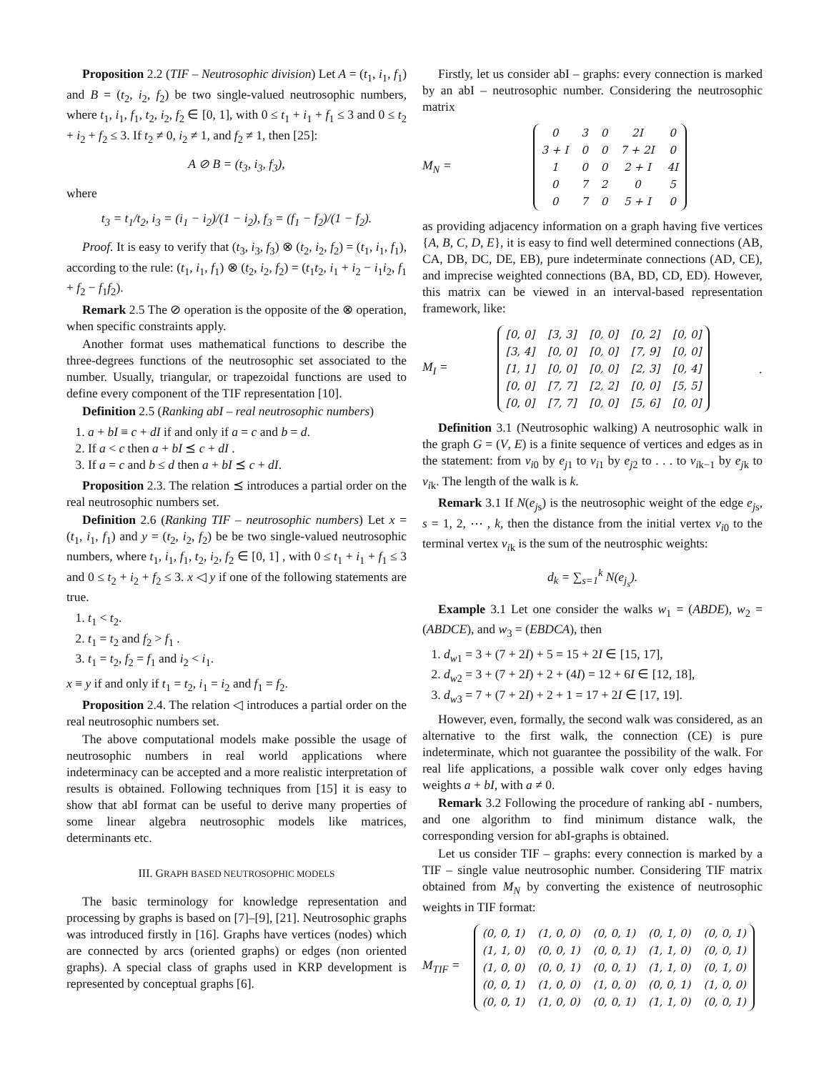Proposition 2.2 (TIF – Neutrosophic division) Let A = (t<sub>1</sub>, i<sub>1</sub>, f<sub>1</sub>) and B = (t<sub>2</sub>, i<sub>2</sub>, f<sub>2</sub>) be two single-valued neutrosophic numbers, where t<sub>1</sub>, i<sub>1</sub>, f<sub>1</sub>, t<sub>2</sub>, i<sub>2</sub>, f<sub>2</sub> ∈ [0, 1], with 0 ≤ t<sub>1</sub> + i<sub>1</sub> + f<sub>1</sub> ≤ 3 and 0 ≤ t<sub>2</sub> + i<sub>2</sub> + f<sub>2</sub> ≤ 3. If t<sub>2</sub> ≠ 0, i<sub>2</sub> ≠ 1, and f<sub>2</sub> ≠ 1, then [25]:
A ⊘ B = (t<sub>3</sub>, i<sub>3</sub>, f<sub>3</sub>),
where
t<sub>3</sub> = t<sub>1</sub>/t<sub>2</sub>, i<sub>3</sub> = (i<sub>1</sub> − i<sub>2</sub>)/(1 − i<sub>2</sub>), f<sub>3</sub> = (f<sub>1</sub> − f<sub>2</sub>)/(1 − f<sub>2</sub>).
Proof. It is easy to verify that (t<sub>3</sub>, i<sub>3</sub>, f<sub>3</sub>) ⊗ (t<sub>2</sub>, i<sub>2</sub>, f<sub>2</sub>) = (t<sub>1</sub>, i<sub>1</sub>, f<sub>1</sub>), according to the rule: (t<sub>1</sub>, i<sub>1</sub>, f<sub>1</sub>) ⊗ (t<sub>2</sub>, i<sub>2</sub>, f<sub>2</sub>) = (t<sub>1</sub>t<sub>2</sub>, i<sub>1</sub> + i<sub>2</sub> − i<sub>1</sub>i<sub>2</sub>, f<sub>1</sub> + f<sub>2</sub> − f<sub>1</sub>f<sub>2</sub>).
Remark 2.5 The ⊘ operation is the opposite of the ⊗ operation, when specific constraints apply.
Another format uses mathematical functions to describe the three-degrees functions of the neutrosophic set associated to the number. Usually, triangular, or trapezoidal functions are used to define every component of the TIF representation [10].
Definition 2.5 (Ranking abI – real neutrosophic numbers)
1. a + bI ≡ c + dI if and only if a = c and b = d.
2. If a < c then a + bI ⪯ c + dI .
3. If a = c and b ≤ d then a + bI ⪯ c + dI.
Proposition 2.3. The relation ⪯ introduces a partial order on the real neutrosophic numbers set.
Definition 2.6 (Ranking TIF – neutrosophic numbers) Let x = (t<sub>1</sub>, i<sub>1</sub>, f<sub>1</sub>) and y = (t<sub>2</sub>, i<sub>2</sub>, f<sub>2</sub>) be be two single-valued neutrosophic numbers, where t<sub>1</sub>, i<sub>1</sub>, f<sub>1</sub>, t<sub>2</sub>, i<sub>2</sub>, f<sub>2</sub> ∈ [0, 1] , with 0 ≤ t<sub>1</sub> + i<sub>1</sub> + f<sub>1</sub> ≤ 3 and 0 ≤ t<sub>2</sub> + i<sub>2</sub> + f<sub>2</sub> ≤ 3. x ◁ y if one of the following statements are true.
1. t<sub>1</sub> < t<sub>2</sub>.
2. t<sub>1</sub> = t<sub>2</sub> and f<sub>2</sub> > f<sub>1</sub> .
3. t<sub>1</sub> = t<sub>2</sub>, f<sub>2</sub> = f<sub>1</sub> and i<sub>2</sub> < i<sub>1</sub>.
x ≡ y if and only if t<sub>1</sub> = t<sub>2</sub>, i<sub>1</sub> = i<sub>2</sub> and f<sub>1</sub> = f<sub>2</sub>.
Proposition 2.4. The relation ◁ introduces a partial order on the real neutrosophic numbers set.
The above computational models make possible the usage of neutrosophic numbers in real world applications where indeterminacy can be accepted and a more realistic interpretation of results is obtained. Following techniques from [15] it is easy to show that abI format can be useful to derive many properties of some linear algebra neutrosophic models like matrices, determinants etc.
III. GRAPH BASED NEUTROSOPHIC MODELS
The basic terminology for knowledge representation and processing by graphs is based on [7]–[9], [21]. Neutrosophic graphs was introduced firstly in [16]. Graphs have vertices (nodes) which are connected by arcs (oriented graphs) or edges (non oriented graphs). A special class of graphs used in KRP development is represented by conceptual graphs [6].
Firstly, let us consider abI – graphs: every connection is marked by an abI – neutrosophic number. Considering the neutrosophic matrix
M<sub>N</sub> =
| 0 | 3 | 0 | 2I | 0 |
| 3 + I | 0 | 0 | 7 + 2I | 0 |
| 1 | 0 | 0 | 2 + I | 4I |
| 0 | 7 | 2 | 0 | 5 |
| 0 | 7 | 0 | 5 + I | 0 |
as providing adjacency information on a graph having five vertices {A, B, C, D, E}, it is easy to find well determined connections (AB, CA, DB, DC, DE, EB), pure indeterminate connections (AD, CE), and imprecise weighted connections (BA, BD, CD, ED). However, this matrix can be viewed in an interval-based representation framework, like:
M<sub>I</sub> =
| [0, 0] | [3, 3] | [0, 0] | [0, 2] | [0, 0] |
| [3, 4] | [0, 0] | [0, 0] | [7, 9] | [0, 0] |
| [1, 1] | [0, 0] | [0, 0] | [2, 3] | [0, 4] |
| [0, 0] | [7, 7] | [2, 2] | [0, 0] | [5, 5] |
| [0, 0] | [7, 7] | [0, 0] | [5, 6] | [0, 0] |
.
Definition 3.1 (Neutrosophic walking) A neutrosophic walk in the graph G = (V, E) is a finite sequence of vertices and edges as in the statement: from v<sub>i0</sub> by e<sub>j1</sub> to v<sub>i1</sub> by e<sub>j2</sub> to . . . to v<sub>ik−1</sub> by e<sub>jk</sub> to v<sub>ik</sub>. The length of the walk is k.
Remark 3.1 If N(e<sub>js</sub>) is the neutrosophic weight of the edge e<sub>js</sub>, s = 1, 2, ⋯ , k, then the distance from the initial vertex v<sub>i0</sub> to the terminal vertex v<sub>ik</sub> is the sum of the neutrosphic weights:
d<sub>k</sub> = ∑<sub>s=1</sub><sup>k</sup> N(e<sub>j<sub>s</sub></sub>).
Example 3.1 Let one consider the walks w<sub>1</sub> = (ABDE), w<sub>2</sub> = (ABDCE), and w<sub>3</sub> = (EBDCA), then
1. d<sub>w1</sub> = 3 + (7 + 2I) + 5 = 15 + 2I ∈ [15, 17],
2. d<sub>w2</sub> = 3 + (7 + 2I) + 2 + (4I) = 12 + 6I ∈ [12, 18],
3. d<sub>w3</sub> = 7 + (7 + 2I) + 2 + 1 = 17 + 2I ∈ [17, 19].
However, even, formally, the second walk was considered, as an alternative to the first walk, the connection (CE) is pure indeterminate, which not guarantee the possibility of the walk. For real life applications, a possible walk cover only edges having weights a + bI, with a ≠ 0.
Remark 3.2 Following the procedure of ranking abI - numbers, and one algorithm to find minimum distance walk, the corresponding version for abI-graphs is obtained.
Let us consider TIF – graphs: every connection is marked by a TIF – single value neutrosophic number. Considering TIF matrix obtained from M<sub>N</sub> by converting the existence of neutrosophic weights in TIF format:
M<sub>TIF</sub> =
| (0, 0, 1) | (1, 0, 0) | (0, 0, 1) | (0, 1, 0) | (0, 0, 1) |
| (1, 1, 0) | (0, 0, 1) | (0, 0, 1) | (1, 1, 0) | (0, 0, 1) |
| (1, 0, 0) | (0, 0, 1) | (0, 0, 1) | (1, 1, 0) | (0, 1, 0) |
| (0, 0, 1) | (1, 0, 0) | (1, 0, 0) | (0, 0, 1) | (1, 0, 0) |
| (0, 0, 1) | (1, 0, 0) | (0, 0, 1) | (1, 1, 0) | (0, 0, 1) |